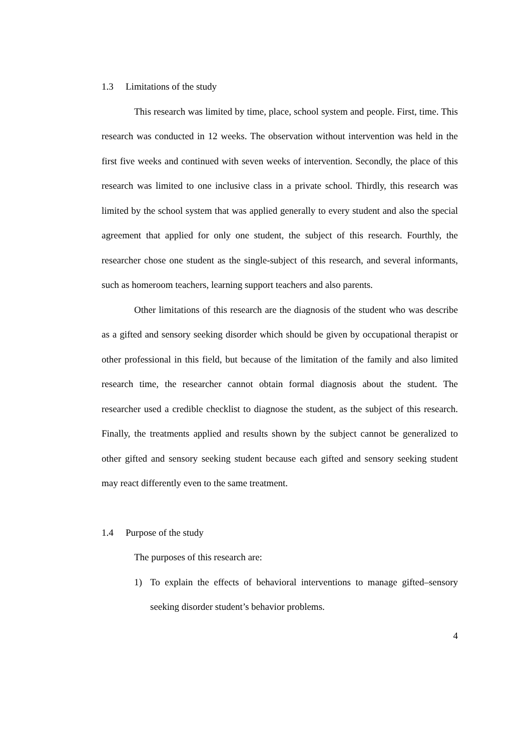1.3 Limitations of the study
This research was limited by time, place, school system and people. First, time. This research was conducted in 12 weeks. The observation without intervention was held in the first five weeks and continued with seven weeks of intervention. Secondly, the place of this research was limited to one inclusive class in a private school. Thirdly, this research was limited by the school system that was applied generally to every student and also the special agreement that applied for only one student, the subject of this research. Fourthly, the researcher chose one student as the single-subject of this research, and several informants, such as homeroom teachers, learning support teachers and also parents.
Other limitations of this research are the diagnosis of the student who was describe as a gifted and sensory seeking disorder which should be given by occupational therapist or other professional in this field, but because of the limitation of the family and also limited research time, the researcher cannot obtain formal diagnosis about the student. The researcher used a credible checklist to diagnose the student, as the subject of this research. Finally, the treatments applied and results shown by the subject cannot be generalized to other gifted and sensory seeking student because each gifted and sensory seeking student may react differently even to the same treatment.
1.4 Purpose of the study
The purposes of this research are:
1) To explain the effects of behavioral interventions to manage gifted–sensory seeking disorder student’s behavior problems.
4